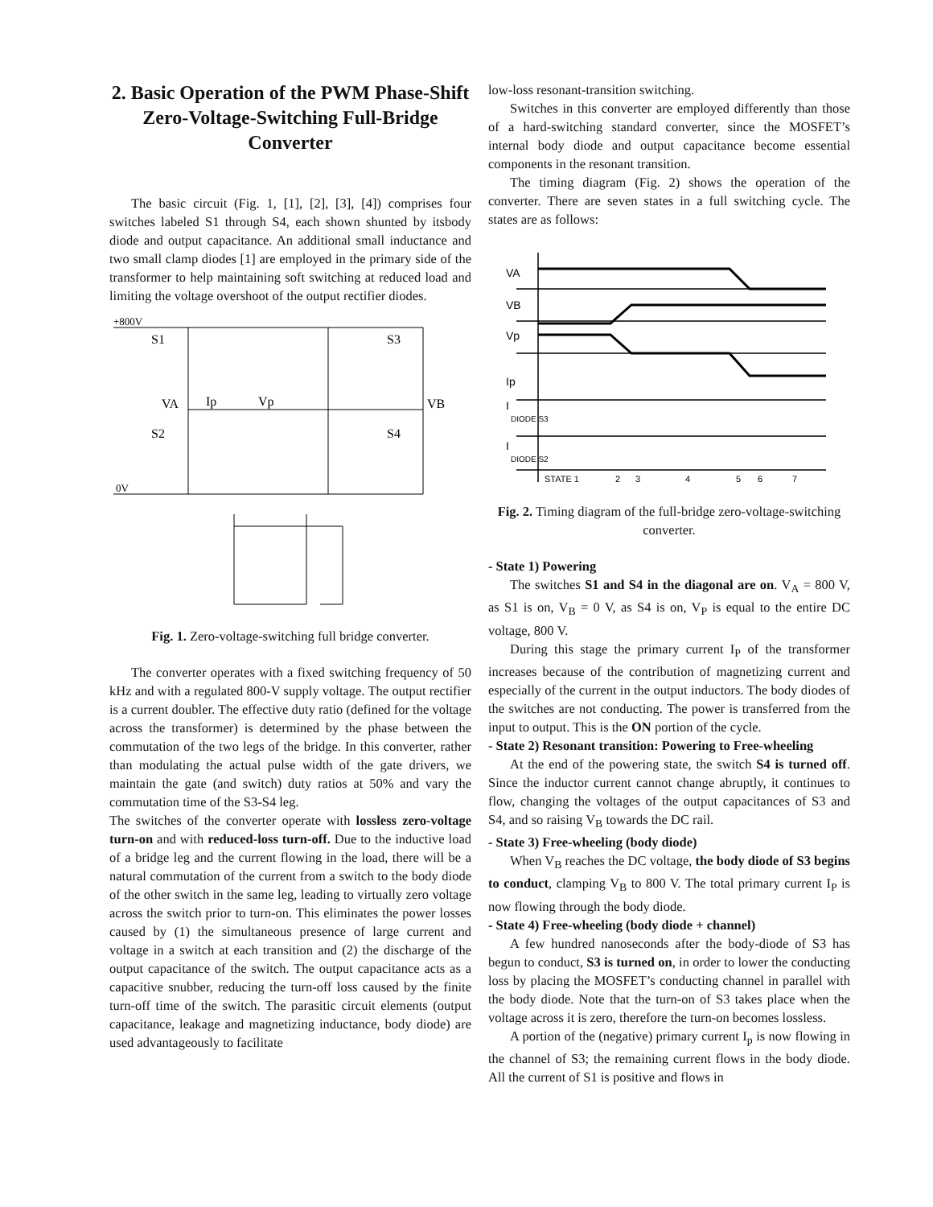2. Basic Operation of the PWM Phase-Shift Zero-Voltage-Switching Full-Bridge Converter
The basic circuit (Fig. 1, [1], [2], [3], [4]) comprises four switches labeled S1 through S4, each shown shunted by itsbody diode and output capacitance. An additional small inductance and two small clamp diodes [1] are employed in the primary side of the transformer to help maintaining soft switching at reduced load and limiting the voltage overshoot of the output rectifier diodes.
+800V
S1
S3
VA
Ip
Vp
VB
S2
S4
0V
Fig. 1. Zero-voltage-switching full bridge converter.
The converter operates with a fixed switching frequency of 50 kHz and with a regulated 800-V supply voltage. The output rectifier is a current doubler. The effective duty ratio (defined for the voltage across the transformer) is determined by the phase between the commutation of the two legs of the bridge. In this converter, rather than modulating the actual pulse width of the gate drivers, we maintain the gate (and switch) duty ratios at 50% and vary the commutation time of the S3-S4 leg.
The switches of the converter operate with lossless zero-voltage turn-on and with reduced-loss turn-off. Due to the inductive load of a bridge leg and the current flowing in the load, there will be a natural commutation of the current from a switch to the body diode of the other switch in the same leg, leading to virtually zero voltage across the switch prior to turn-on. This eliminates the power losses caused by (1) the simultaneous presence of large current and voltage in a switch at each transition and (2) the discharge of the output capacitance of the switch. The output capacitance acts as a capacitive snubber, reducing the turn-off loss caused by the finite turn-off time of the switch. The parasitic circuit elements (output capacitance, leakage and magnetizing inductance, body diode) are used advantageously to facilitate
low-loss resonant-transition switching.
Switches in this converter are employed differently than those of a hard-switching standard converter, since the MOSFET’s internal body diode and output capacitance become essential components in the resonant transition.
The timing diagram (Fig. 2) shows the operation of the converter. There are seven states in a full switching cycle. The states are as follows:
VA
VB
Vp
Ip
I
DIODE S3
I
DIODE S2
STATE 1
2
3
4
5
6
7
Fig. 2. Timing diagram of the full-bridge zero-voltage-switching converter.
- State 1) Powering
The switches S1 and S4 in the diagonal are on. V<sub>A</sub> = 800 V, as S1 is on, V<sub>B</sub> = 0 V, as S4 is on, V<sub>P</sub> is equal to the entire DC voltage, 800 V.
During this stage the primary current I<sub>P</sub> of the transformer increases because of the contribution of magnetizing current and especially of the current in the output inductors. The body diodes of the switches are not conducting. The power is transferred from the input to output. This is the ON portion of the cycle.
- State 2) Resonant transition: Powering to Free-wheeling
At the end of the powering state, the switch S4 is turned off. Since the inductor current cannot change abruptly, it continues to flow, changing the voltages of the output capacitances of S3 and S4, and so raising V<sub>B</sub> towards the DC rail.
- State 3) Free-wheeling (body diode)
When V<sub>B</sub> reaches the DC voltage, the body diode of S3 begins to conduct, clamping V<sub>B</sub> to 800 V. The total primary current I<sub>P</sub> is now flowing through the body diode.
- State 4) Free-wheeling (body diode + channel)
A few hundred nanoseconds after the body-diode of S3 has begun to conduct, S3 is turned on, in order to lower the conducting loss by placing the MOSFET’s conducting channel in parallel with the body diode. Note that the turn-on of S3 takes place when the voltage across it is zero, therefore the turn-on becomes lossless.
A portion of the (negative) primary current I<sub>p</sub> is now flowing in the channel of S3; the remaining current flows in the body diode. All the current of S1 is positive and flows in